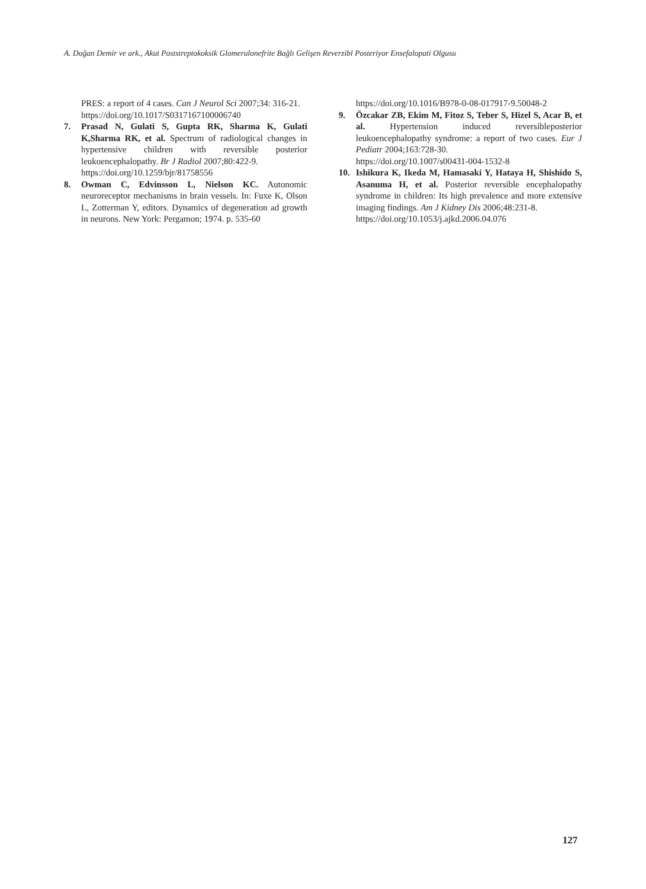A. Doğan Demir ve ark., Akut Poststreptokoksik Glomerulonefrite Bağlı Gelişen Reverzibl Posteriyor Ensefalopati Olgusu
PRES: a report of 4 cases. Can J Neurol Sci 2007;34: 316-21.
https://doi.org/10.1017/S0317167100006740
7. Prasad N, Gulati S, Gupta RK, Sharma K, Gulati K,Sharma RK, et al. Spectrum of radiological changes in hypertensive children with reversible posterior leukoencephalopathy. Br J Radiol 2007;80:422-9.
https://doi.org/10.1259/bjr/81758556
8. Owman C, Edvinsson L, Nielson KC. Autonomic neuroreceptor mechanisms in brain vessels. In: Fuxe K, Olson L, Zotterman Y, editors. Dynamics of degeneration ad growth in neurons. New York: Pergamon; 1974. p. 535-60
https://doi.org/10.1016/B978-0-08-017917-9.50048-2
9. Özcakar ZB, Ekim M, Fitoz S, Teber S, Hizel S, Acar B, et al. Hypertension induced reversibleposterior leukoencephalopathy syndrome: a report of two cases. Eur J Pediatr 2004;163:728-30.
https://doi.org/10.1007/s00431-004-1532-8
10. Ishikura K, Ikeda M, Hamasaki Y, Hataya H, Shishido S, Asanuma H, et al. Posterior reversible encephalopathy syndrome in children: Its high prevalence and more extensive imaging findings. Am J Kidney Dis 2006;48:231-8.
https://doi.org/10.1053/j.ajkd.2006.04.076
127